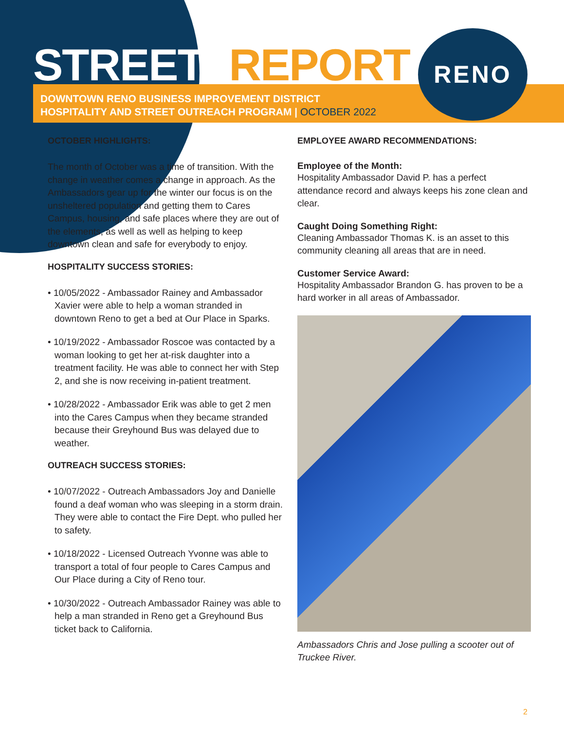RENO
STREET REPORT
DOWNTOWN RENO BUSINESS IMPROVEMENT DISTRICT
HOSPITALITY AND STREET OUTREACH PROGRAM | OCTOBER 2022
OCTOBER HIGHLIGHTS:
The month of October was a time of transition. With the change in weather comes a change in approach. As the Ambassadors gear up for the winter our focus is on the unsheltered population and getting them to Cares Campus, housing, and safe places where they are out of the elements, as well as well as helping to keep downtown clean and safe for everybody to enjoy.
HOSPITALITY SUCCESS STORIES:
• 10/05/2022 - Ambassador Rainey and Ambassador Xavier were able to help a woman stranded in downtown Reno to get a bed at Our Place in Sparks.
• 10/19/2022 - Ambassador Roscoe was contacted by a woman looking to get her at-risk daughter into a treatment facility. He was able to connect her with Step 2, and she is now receiving in-patient treatment.
• 10/28/2022 - Ambassador Erik was able to get 2 men into the Cares Campus when they became stranded because their Greyhound Bus was delayed due to weather.
OUTREACH SUCCESS STORIES:
• 10/07/2022 - Outreach Ambassadors Joy and Danielle found a deaf woman who was sleeping in a storm drain. They were able to contact the Fire Dept. who pulled her to safety.
• 10/18/2022 - Licensed Outreach Yvonne was able to transport a total of four people to Cares Campus and Our Place during a City of Reno tour.
• 10/30/2022 - Outreach Ambassador Rainey was able to help a man stranded in Reno get a Greyhound Bus ticket back to California.
EMPLOYEE AWARD RECOMMENDATIONS:
Employee of the Month:
Hospitality Ambassador David P. has a perfect attendance record and always keeps his zone clean and clear.
Caught Doing Something Right:
Cleaning Ambassador Thomas K. is an asset to this community cleaning all areas that are in need.
Customer Service Award:
Hospitality Ambassador Brandon G. has proven to be a hard worker in all areas of Ambassador.
Ambassadors Chris and Jose pulling a scooter out of Truckee River.
2